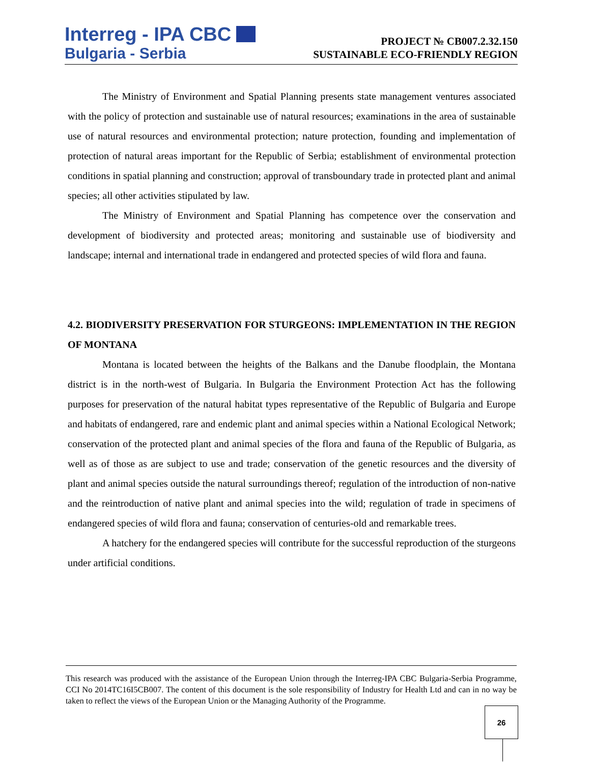Interreg - IPA CBC
Bulgaria - Serbia
PROJECT № CB007.2.32.150
SUSTAINABLE ECO-FRIENDLY REGION
The Ministry of Environment and Spatial Planning presents state management ventures associated with the policy of protection and sustainable use of natural resources; examinations in the area of sustainable use of natural resources and environmental protection; nature protection, founding and implementation of protection of natural areas important for the Republic of Serbia; establishment of environmental protection conditions in spatial planning and construction; approval of transboundary trade in protected plant and animal species; all other activities stipulated by law.
The Ministry of Environment and Spatial Planning has competence over the conservation and development of biodiversity and protected areas; monitoring and sustainable use of biodiversity and landscape; internal and international trade in endangered and protected species of wild flora and fauna.
4.2. BIODIVERSITY PRESERVATION FOR STURGEONS: IMPLEMENTATION IN THE REGION OF MONTANA
Montana is located between the heights of the Balkans and the Danube floodplain, the Montana district is in the north-west of Bulgaria. In Bulgaria the Environment Protection Act has the following purposes for preservation of the natural habitat types representative of the Republic of Bulgaria and Europe and habitats of endangered, rare and endemic plant and animal species within a National Ecological Network; conservation of the protected plant and animal species of the flora and fauna of the Republic of Bulgaria, as well as of those as are subject to use and trade; conservation of the genetic resources and the diversity of plant and animal species outside the natural surroundings thereof; regulation of the introduction of non-native and the reintroduction of native plant and animal species into the wild; regulation of trade in specimens of endangered species of wild flora and fauna; conservation of centuries-old and remarkable trees.
A hatchery for the endangered species will contribute for the successful reproduction of the sturgeons under artificial conditions.
This research was produced with the assistance of the European Union through the Interreg-IPA CBC Bulgaria-Serbia Programme, CCI No 2014TC16I5CB007. The content of this document is the sole responsibility of Industry for Health Ltd and can in no way be taken to reflect the views of the European Union or the Managing Authority of the Programme.
26